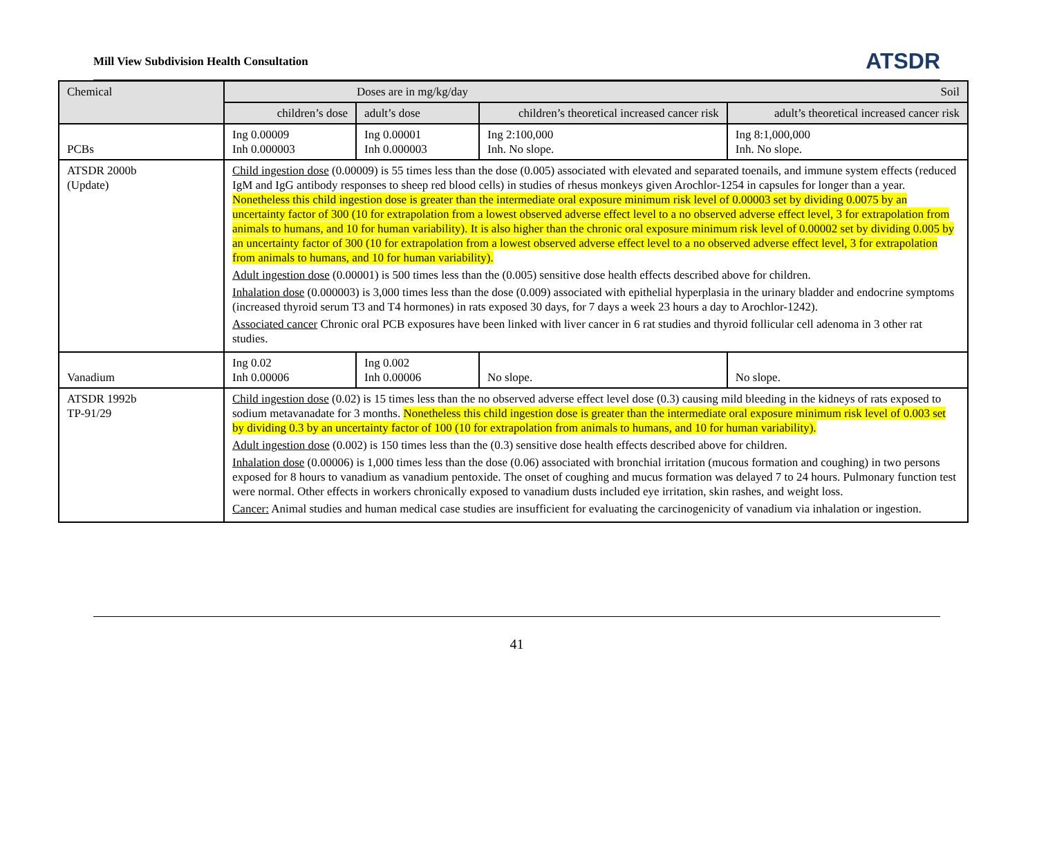Mill View Subdivision Health Consultation ATSDR
| Chemical | Doses are in mg/kg/day Soil | | | |
| --- | --- | --- | --- | --- |
| | children’s dose | adult’s dose | children’s theoretical increased cancer risk | adult’s theoretical increased cancer risk |
| PCBs | Ing 0.00009 Inh 0.000003 | Ing 0.00001 Inh 0.000003 | Ing 2:100,000 Inh. No slope. | Ing 8:1,000,000 Inh. No slope. |
| ATSDR 2000b (Update) | Child ingestion dose (0.00009) is 55 times less than the dose (0.005) associated with elevated and separated toenails, and immune system effects (reduced IgM and IgG antibody responses to sheep red blood cells) in studies of rhesus monkeys given Arochlor-1254 in capsules for longer than a year. Nonetheless this child ingestion dose is greater than the intermediate oral exposure minimum risk level of 0.00003 set by dividing 0.0075 by an uncertainty factor of 300 (10 for extrapolation from a lowest observed adverse effect level to a no observed adverse effect level, 3 for extrapolation from animals to humans, and 10 for human variability). It is also higher than the chronic oral exposure minimum risk level of 0.00002 set by dividing 0.005 by an uncertainty factor of 300 (10 for extrapolation from a lowest observed adverse effect level to a no observed adverse effect level, 3 for extrapolation from animals to humans, and 10 for human variability). Adult ingestion dose (0.00001) is 500 times less than the (0.005) sensitive dose health effects described above for children. Inhalation dose (0.000003) is 3,000 times less than the dose (0.009) associated with epithelial hyperplasia in the urinary bladder and endocrine symptoms (increased thyroid serum T3 and T4 hormones) in rats exposed 30 days, for 7 days a week 23 hours a day to Arochlor-1242). Associated cancer Chronic oral PCB exposures have been linked with liver cancer in 6 rat studies and thyroid follicular cell adenoma in 3 other rat studies. | | | |
| Vanadium | Ing 0.02 Inh 0.00006 | Ing 0.002 Inh 0.00006 | No slope. | No slope. |
| ATSDR 1992b TP-91/29 | Child ingestion dose (0.02) is 15 times less than the no observed adverse effect level dose (0.3) causing mild bleeding in the kidneys of rats exposed to sodium metavanadate for 3 months. Nonetheless this child ingestion dose is greater than the intermediate oral exposure minimum risk level of 0.003 set by dividing 0.3 by an uncertainty factor of 100 (10 for extrapolation from animals to humans, and 10 for human variability). Adult ingestion dose (0.002) is 150 times less than the (0.3) sensitive dose health effects described above for children. Inhalation dose (0.00006) is 1,000 times less than the dose (0.06) associated with bronchial irritation (mucous formation and coughing) in two persons exposed for 8 hours to vanadium as vanadium pentoxide. The onset of coughing and mucus formation was delayed 7 to 24 hours. Pulmonary function test were normal. Other effects in workers chronically exposed to vanadium dusts included eye irritation, skin rashes, and weight loss. Cancer: Animal studies and human medical case studies are insufficient for evaluating the carcinogenicity of vanadium via inhalation or ingestion. | | | |
41